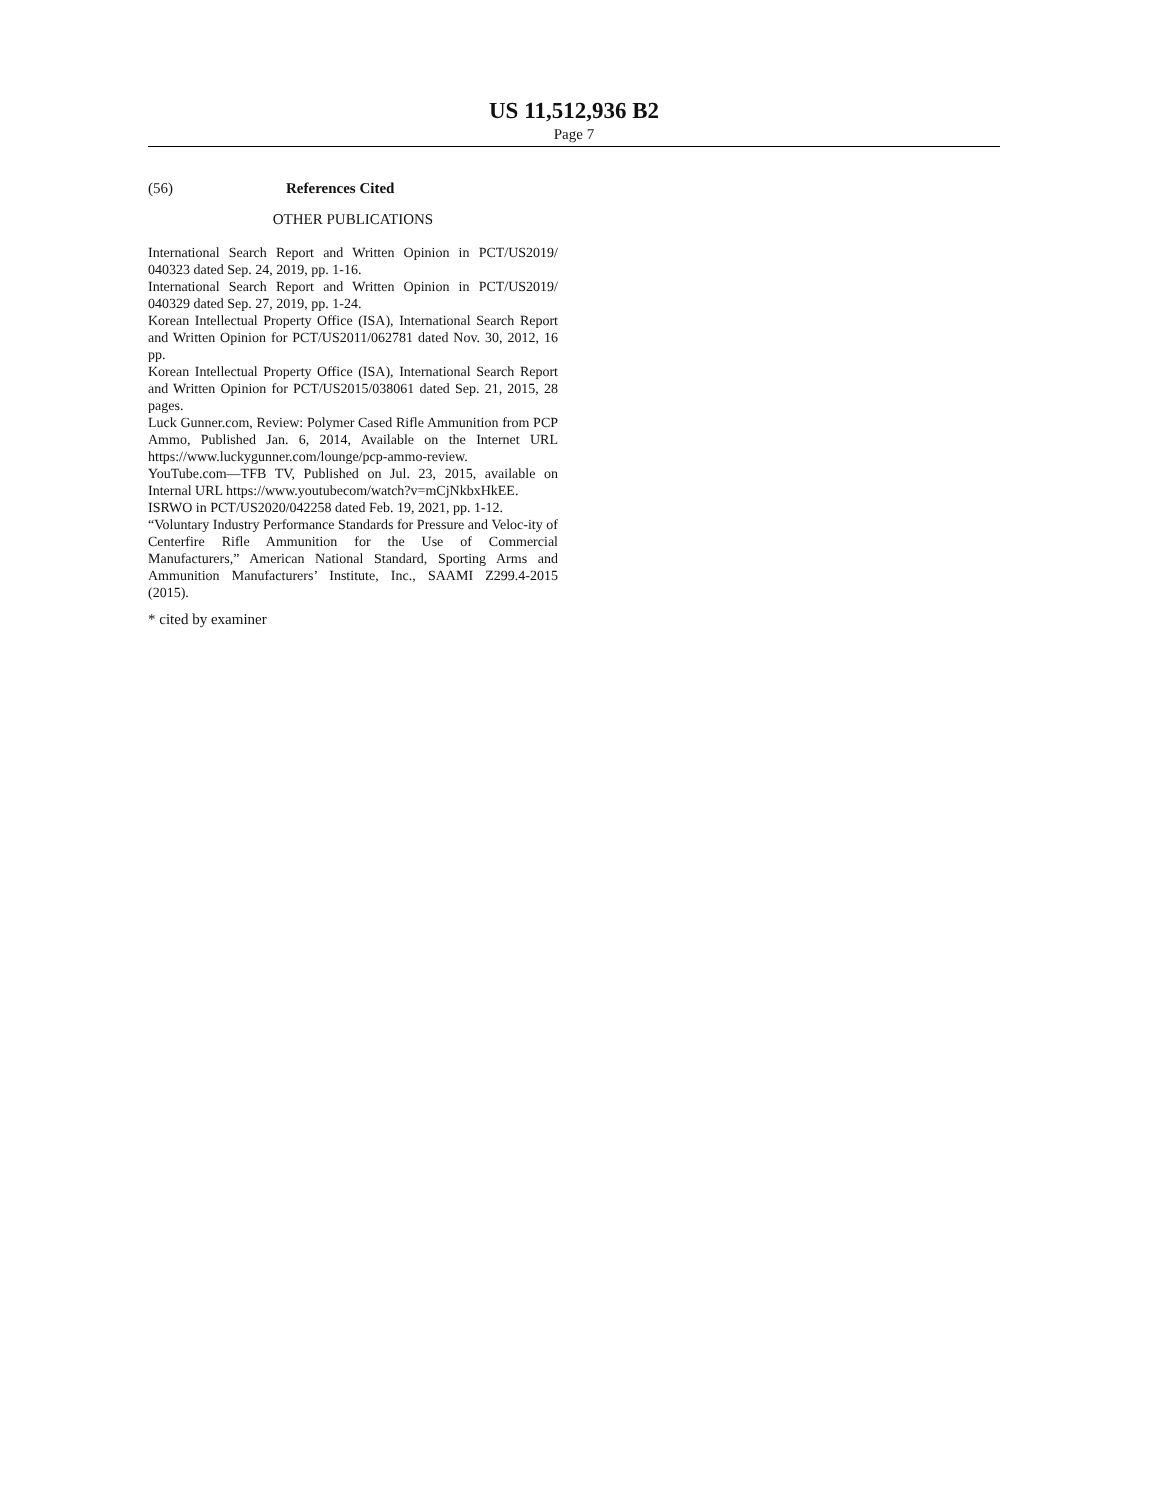US 11,512,936 B2
Page 7
(56) References Cited
OTHER PUBLICATIONS
International Search Report and Written Opinion in PCT/US2019/ 040323 dated Sep. 24, 2019, pp. 1-16.
International Search Report and Written Opinion in PCT/US2019/ 040329 dated Sep. 27, 2019, pp. 1-24.
Korean Intellectual Property Office (ISA), International Search Report and Written Opinion for PCT/US2011/062781 dated Nov. 30, 2012, 16 pp.
Korean Intellectual Property Office (ISA), International Search Report and Written Opinion for PCT/US2015/038061 dated Sep. 21, 2015, 28 pages.
Luck Gunner.com, Review: Polymer Cased Rifle Ammunition from PCP Ammo, Published Jan. 6, 2014, Available on the Internet URL https://www.luckygunner.com/lounge/pcp-ammo-review.
YouTube.com—TFB TV, Published on Jul. 23, 2015, available on Internal URL https://www.youtubecom/watch?v=mCjNkbxHkEE.
ISRWO in PCT/US2020/042258 dated Feb. 19, 2021, pp. 1-12.
“Voluntary Industry Performance Standards for Pressure and Veloc-ity of Centerfire Rifle Ammunition for the Use of Commercial Manufacturers,” American National Standard, Sporting Arms and Ammunition Manufacturers’ Institute, Inc., SAAMI Z299.4-2015 (2015).
* cited by examiner